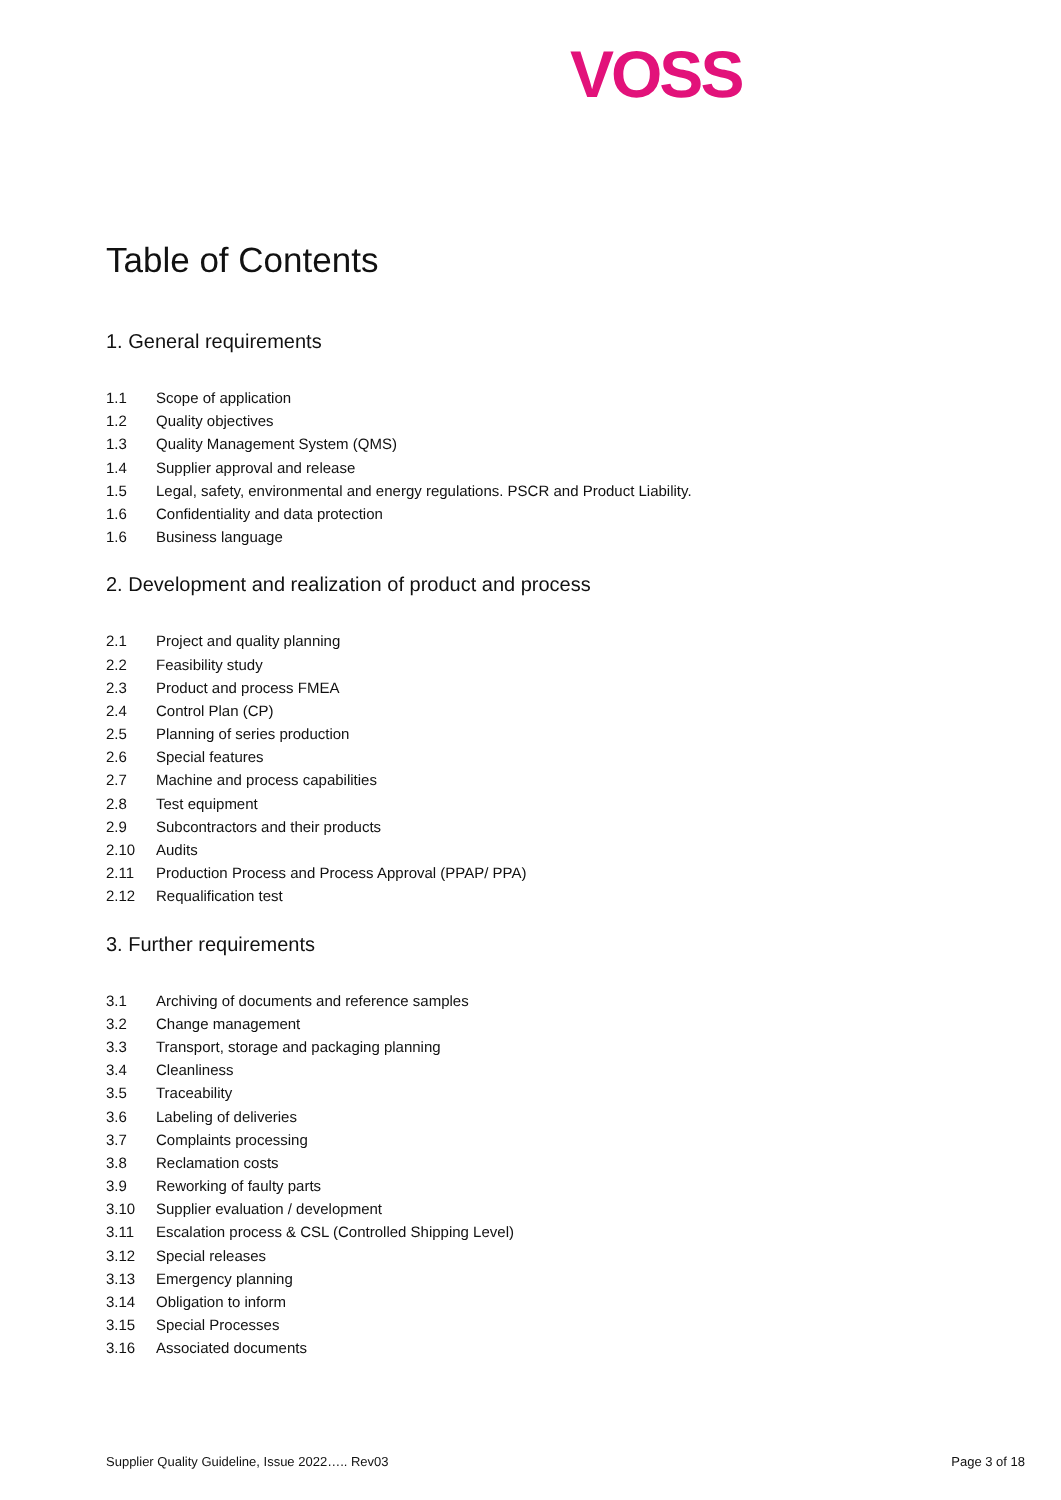VOSS
Table of Contents
1. General requirements
1.1 Scope of application
1.2 Quality objectives
1.3 Quality Management System (QMS)
1.4 Supplier approval and release
1.5 Legal, safety, environmental and energy regulations. PSCR and Product Liability.
1.6 Confidentiality and data protection
1.6 Business language
2. Development and realization of product and process
2.1 Project and quality planning
2.2 Feasibility study
2.3 Product and process FMEA
2.4 Control Plan (CP)
2.5 Planning of series production
2.6 Special features
2.7 Machine and process capabilities
2.8 Test equipment
2.9 Subcontractors and their products
2.10 Audits
2.11 Production Process and Process Approval (PPAP/ PPA)
2.12 Requalification test
3. Further requirements
3.1 Archiving of documents and reference samples
3.2 Change management
3.3 Transport, storage and packaging planning
3.4 Cleanliness
3.5 Traceability
3.6 Labeling of deliveries
3.7 Complaints processing
3.8 Reclamation costs
3.9 Reworking of faulty parts
3.10 Supplier evaluation / development
3.11 Escalation process & CSL (Controlled Shipping Level)
3.12 Special releases
3.13 Emergency planning
3.14 Obligation to inform
3.15 Special Processes
3.16 Associated documents
Supplier Quality Guideline, Issue 2022….. Rev03 Page 3 of 18